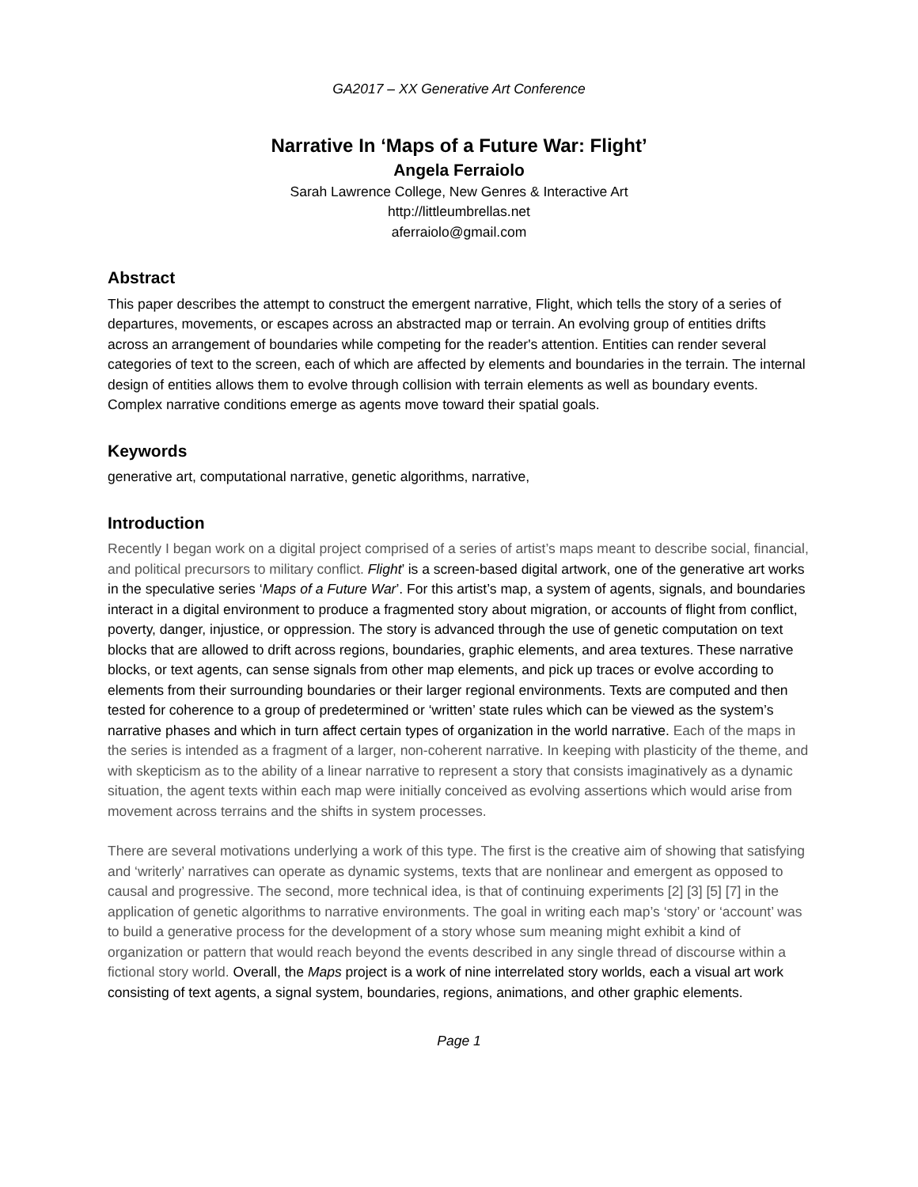GA2017 – XX Generative Art Conference
Narrative In ‘Maps of a Future War: Flight’
Angela Ferraiolo
Sarah Lawrence College, New Genres & Interactive Art
http://littleumbrellas.net
aferraiolo@gmail.com
Abstract
This paper describes the attempt to construct the emergent narrative, Flight, which tells the story of a series of departures, movements, or escapes across an abstracted map or terrain. An evolving group of entities drifts across an arrangement of boundaries while competing for the reader's attention. Entities can render several categories of text to the screen, each of which are affected by elements and boundaries in the terrain. The internal design of entities allows them to evolve through collision with terrain elements as well as boundary events. Complex narrative conditions emerge as agents move toward their spatial goals.
Keywords
generative art, computational narrative, genetic algorithms, narrative,
Introduction
Recently I began work on a digital project comprised of a series of artist’s maps meant to describe social, financial, and political precursors to military conflict. Flight’ is a screen-based digital artwork, one of the generative art works in the speculative series ‘Maps of a Future War’. For this artist’s map, a system of agents, signals, and boundaries interact in a digital environment to produce a fragmented story about migration, or accounts of flight from conflict, poverty, danger, injustice, or oppression. The story is advanced through the use of genetic computation on text blocks that are allowed to drift across regions, boundaries, graphic elements, and area textures. These narrative blocks, or text agents, can sense signals from other map elements, and pick up traces or evolve according to elements from their surrounding boundaries or their larger regional environments. Texts are computed and then tested for coherence to a group of predetermined or ‘written’ state rules which can be viewed as the system’s narrative phases and which in turn affect certain types of organization in the world narrative. Each of the maps in the series is intended as a fragment of a larger, non-coherent narrative. In keeping with plasticity of the theme, and with skepticism as to the ability of a linear narrative to represent a story that consists imaginatively as a dynamic situation, the agent texts within each map were initially conceived as evolving assertions which would arise from movement across terrains and the shifts in system processes.
There are several motivations underlying a work of this type. The first is the creative aim of showing that satisfying and ‘writerly’ narratives can operate as dynamic systems, texts that are nonlinear and emergent as opposed to causal and progressive. The second, more technical idea, is that of continuing experiments [2] [3] [5] [7] in the application of genetic algorithms to narrative environments. The goal in writing each map’s ‘story’ or ‘account’ was to build a generative process for the development of a story whose sum meaning might exhibit a kind of organization or pattern that would reach beyond the events described in any single thread of discourse within a fictional story world. Overall, the Maps project is a work of nine interrelated story worlds, each a visual art work consisting of text agents, a signal system, boundaries, regions, animations, and other graphic elements.
Page 1